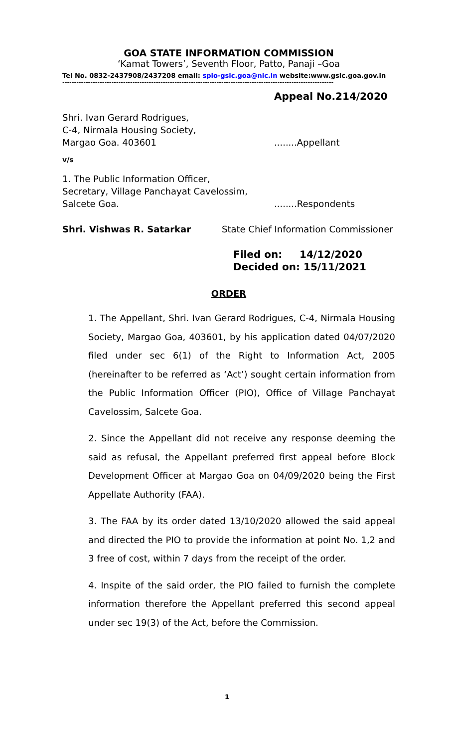GOA STATE INFORMATION COMMISSION
‘Kamat Towers’, Seventh Floor, Patto, Panaji –Goa
Tel No. 0832-2437908/2437208 email: spio-gsic.goa@nic.in website:www.gsic.goa.gov.in
--------------------------------------------------------------------------------------------------------------------
Appeal No.214/2020
Shri. Ivan Gerard Rodrigues,
C-4, Nirmala Housing Society,
Margao Goa. 403601........Appellant
v/s
1. The Public Information Officer,
Secretary, Village Panchayat Cavelossim,
Salcete Goa.........Respondents
Shri. Vishwas R. Satarkar State Chief Information Commissioner
Filed on: 14/12/2020
Decided on: 15/11/2021
ORDER
1. The Appellant, Shri. Ivan Gerard Rodrigues, C-4, Nirmala Housing Society, Margao Goa, 403601, by his application dated 04/07/2020 filed under sec 6(1) of the Right to Information Act, 2005 (hereinafter to be referred as ‘Act’) sought certain information from the Public Information Officer (PIO), Office of Village Panchayat Cavelossim, Salcete Goa.
2. Since the Appellant did not receive any response deeming the said as refusal, the Appellant preferred first appeal before Block Development Officer at Margao Goa on 04/09/2020 being the First Appellate Authority (FAA).
3. The FAA by its order dated 13/10/2020 allowed the said appeal and directed the PIO to provide the information at point No. 1,2 and 3 free of cost, within 7 days from the receipt of the order.
4. Inspite of the said order, the PIO failed to furnish the complete information therefore the Appellant preferred this second appeal under sec 19(3) of the Act, before the Commission.
1